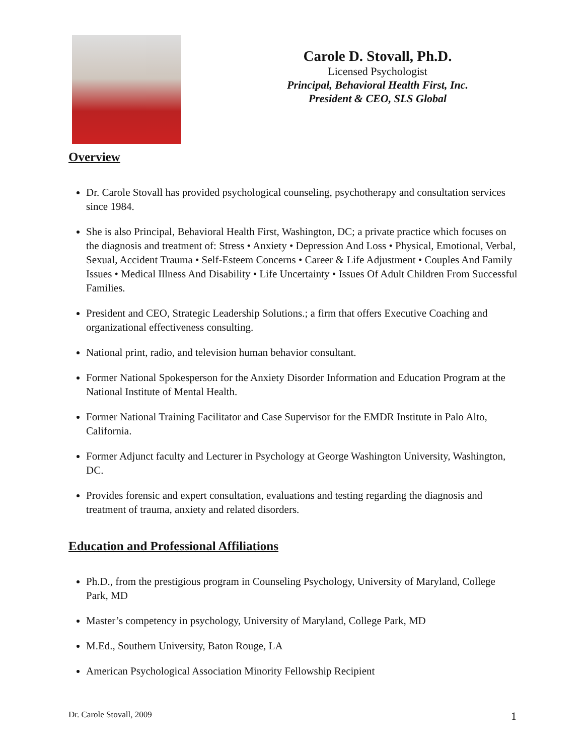Carole D. Stovall, Ph.D.
Licensed Psychologist
Principal, Behavioral Health First, Inc.
President & CEO, SLS Global
Overview
Dr. Carole Stovall has provided psychological counseling, psychotherapy and consultation services since 1984.
She is also Principal, Behavioral Health First, Washington, DC; a private practice which focuses on the diagnosis and treatment of: Stress • Anxiety • Depression And Loss • Physical, Emotional, Verbal, Sexual, Accident Trauma • Self-Esteem Concerns • Career & Life Adjustment • Couples And Family Issues • Medical Illness And Disability • Life Uncertainty • Issues Of Adult Children From Successful Families.
President and CEO, Strategic Leadership Solutions.; a firm that offers Executive Coaching and organizational effectiveness consulting.
National print, radio, and television human behavior consultant.
Former National Spokesperson for the Anxiety Disorder Information and Education Program at the National Institute of Mental Health.
Former National Training Facilitator and Case Supervisor for the EMDR Institute in Palo Alto, California.
Former Adjunct faculty and Lecturer in Psychology at George Washington University, Washington, DC.
Provides forensic and expert consultation, evaluations and testing regarding the diagnosis and treatment of trauma, anxiety and related disorders.
Education and Professional Affiliations
Ph.D., from the prestigious program in Counseling Psychology, University of Maryland, College Park, MD
Master’s competency in psychology, University of Maryland, College Park, MD
M.Ed., Southern University, Baton Rouge, LA
American Psychological Association Minority Fellowship Recipient
Dr. Carole Stovall, 2009 1